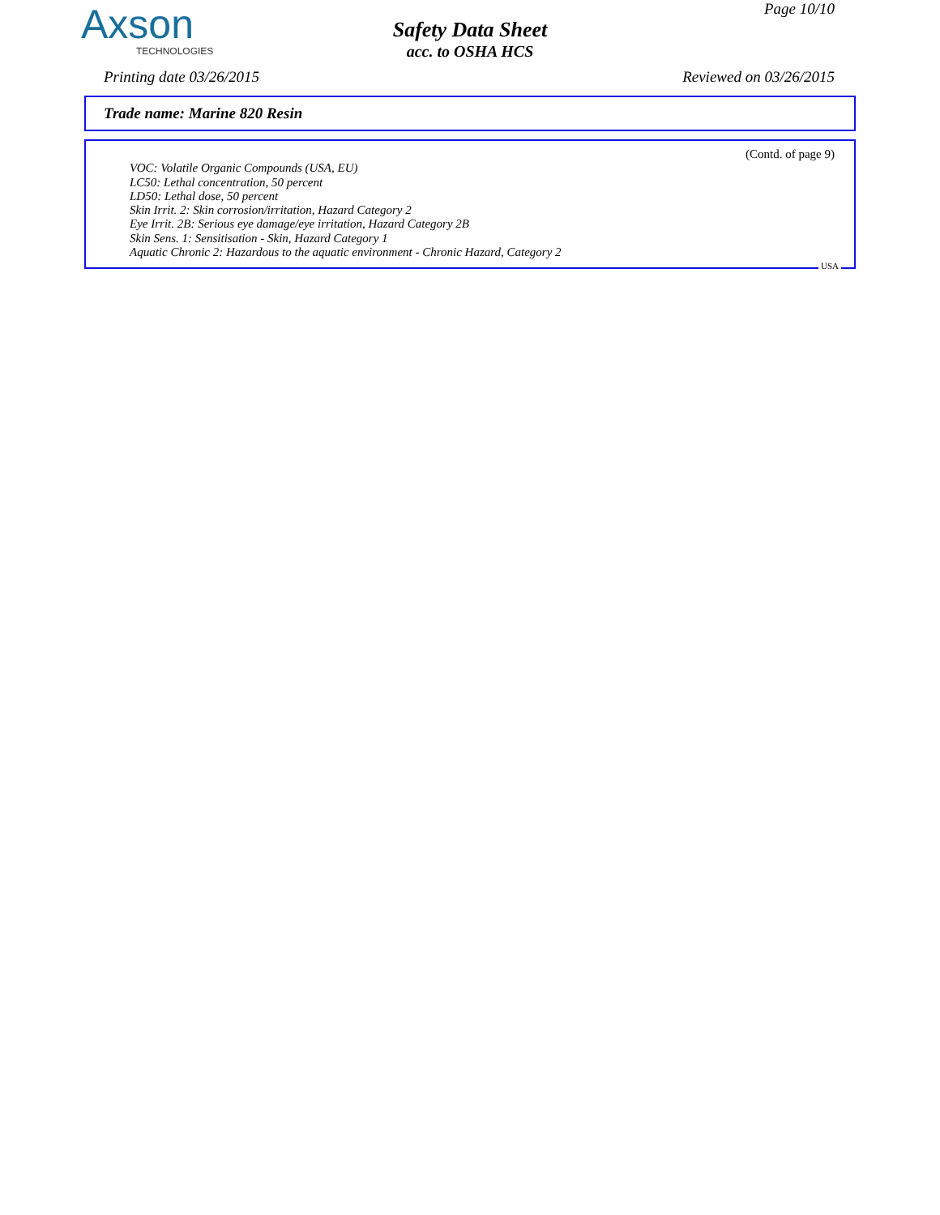Axson
TECHNOLOGIES
Page 10/10
Safety Data Sheet
acc. to OSHA HCS
Printing date 03/26/2015 Reviewed on 03/26/2015
Trade name: Marine 820 Resin
(Contd. of page 9)
VOC: Volatile Organic Compounds (USA, EU)
LC50: Lethal concentration, 50 percent
LD50: Lethal dose, 50 percent
Skin Irrit. 2: Skin corrosion/irritation, Hazard Category 2
Eye Irrit. 2B: Serious eye damage/eye irritation, Hazard Category 2B
Skin Sens. 1: Sensitisation - Skin, Hazard Category 1
Aquatic Chronic 2: Hazardous to the aquatic environment - Chronic Hazard, Category 2
USA